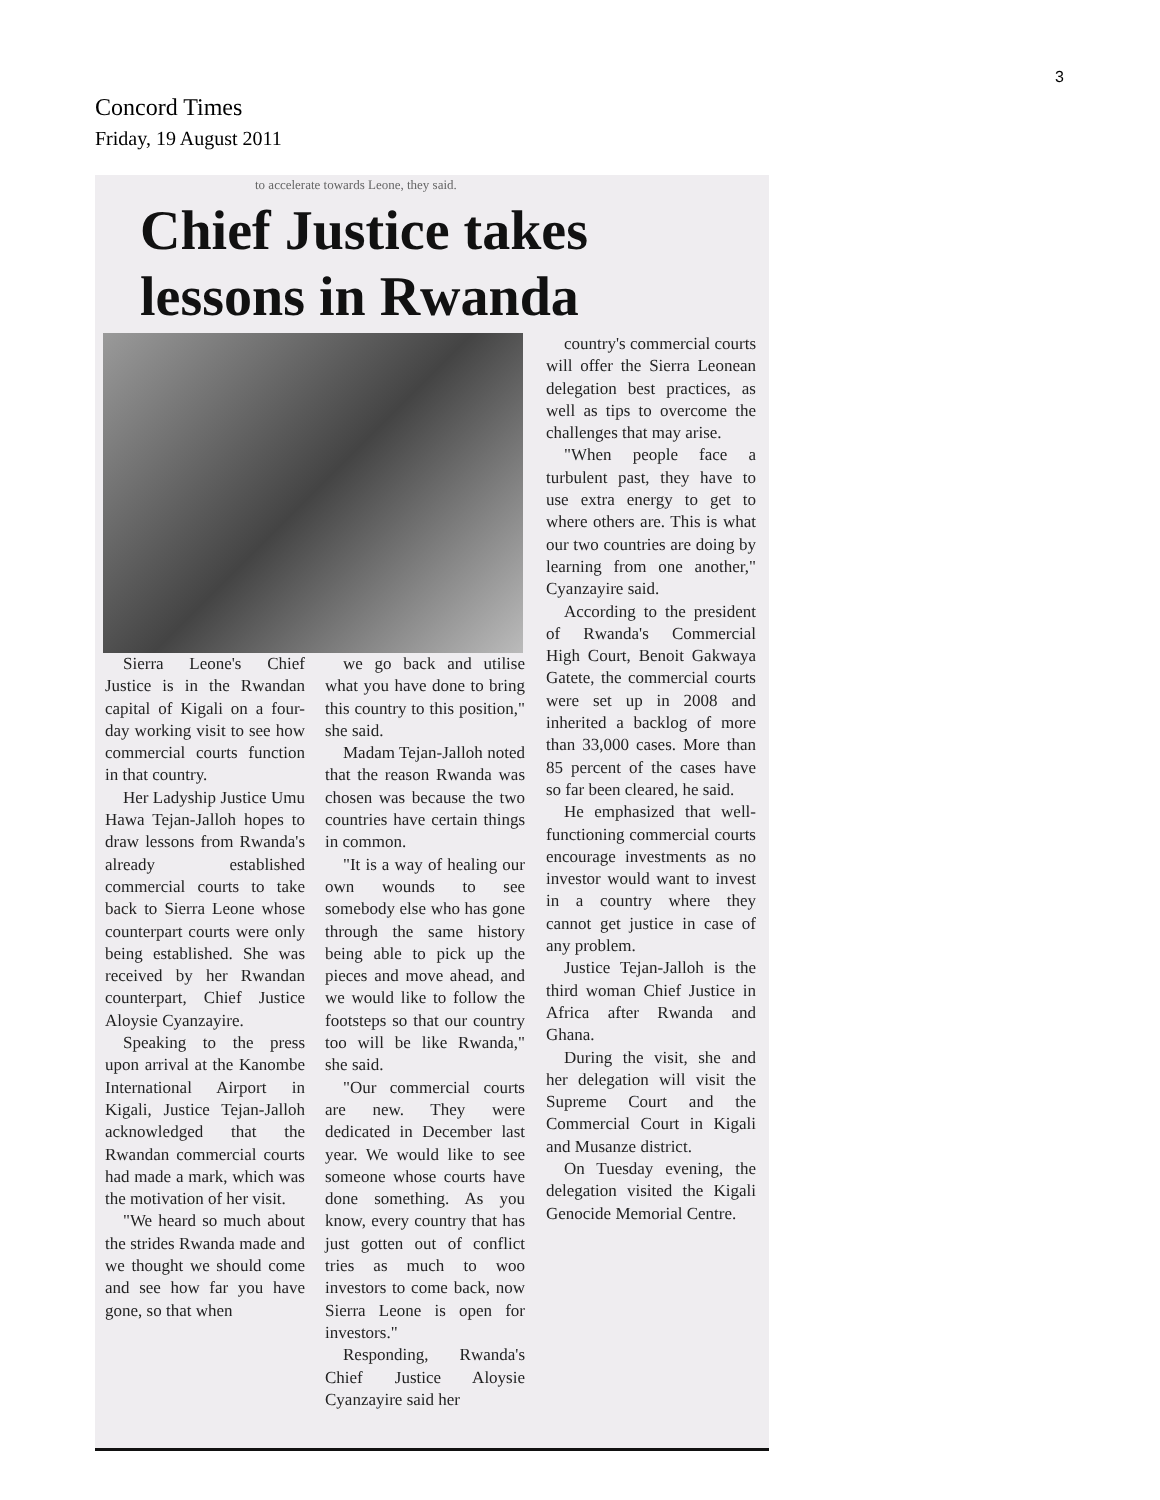3
Concord Times
Friday, 19 August 2011
to accelerate towards Leone, they said.
Chief Justice takes
lessons in Rwanda
Sierra Leone's Chief Justice is in the Rwandan capital of Kigali on a four-day working visit to see how commercial courts function in that country.
Her Ladyship Justice Umu Hawa Tejan-Jalloh hopes to draw lessons from Rwanda's already established commercial courts to take back to Sierra Leone whose counterpart courts were only being established. She was received by her Rwandan counterpart, Chief Justice Aloysie Cyanzayire.
Speaking to the press upon arrival at the Kanombe International Airport in Kigali, Justice Tejan-Jalloh acknowledged that the Rwandan commercial courts had made a mark, which was the motivation of her visit.
"We heard so much about the strides Rwanda made and we thought we should come and see how far you have gone, so that when
we go back and utilise what you have done to bring this country to this position," she said.
Madam Tejan-Jalloh noted that the reason Rwanda was chosen was because the two countries have certain things in common.
"It is a way of healing our own wounds to see somebody else who has gone through the same history being able to pick up the pieces and move ahead, and we would like to follow the footsteps so that our country too will be like Rwanda," she said.
"Our commercial courts are new. They were dedicated in December last year. We would like to see someone whose courts have done something. As you know, every country that has just gotten out of conflict tries as much to woo investors to come back, now Sierra Leone is open for investors."
Responding, Rwanda's Chief Justice Aloysie Cyanzayire said her
country's commercial courts will offer the Sierra Leonean delegation best practices, as well as tips to overcome the challenges that may arise.
"When people face a turbulent past, they have to use extra energy to get to where others are. This is what our two countries are doing by learning from one another," Cyanzayire said.
According to the president of Rwanda's Commercial High Court, Benoit Gakwaya Gatete, the commercial courts were set up in 2008 and inherited a backlog of more than 33,000 cases. More than 85 percent of the cases have so far been cleared, he said.
He emphasized that well-functioning commercial courts encourage investments as no investor would want to invest in a country where they cannot get justice in case of any problem.
Justice Tejan-Jalloh is the third woman Chief Justice in Africa after Rwanda and Ghana.
During the visit, she and her delegation will visit the Supreme Court and the Commercial Court in Kigali and Musanze district.
On Tuesday evening, the delegation visited the Kigali Genocide Memorial Centre.